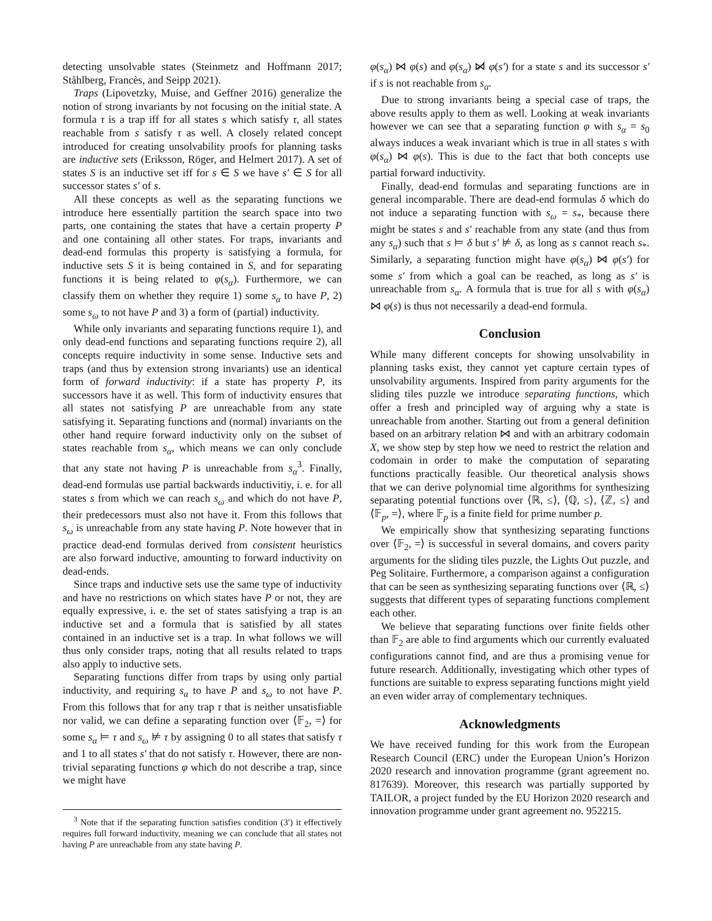detecting unsolvable states (Steinmetz and Hoffmann 2017; Ståhlberg, Francès, and Seipp 2021).
Traps (Lipovetzky, Muise, and Geffner 2016) generalize the notion of strong invariants by not focusing on the initial state. A formula τ is a trap iff for all states s which satisfy τ, all states reachable from s satisfy τ as well. A closely related concept introduced for creating unsolvability proofs for planning tasks are inductive sets (Eriksson, Röger, and Helmert 2017). A set of states S is an inductive set iff for s ∈ S we have s′ ∈ S for all successor states s′ of s.
All these concepts as well as the separating functions we introduce here essentially partition the search space into two parts, one containing the states that have a certain property P and one containing all other states. For traps, invariants and dead-end formulas this property is satisfying a formula, for inductive sets S it is being contained in S, and for separating functions it is being related to φ(s<sub>α</sub>). Furthermore, we can classify them on whether they require 1) some s<sub>α</sub> to have P, 2) some s<sub>ω</sub> to not have P and 3) a form of (partial) inductivity.
While only invariants and separating functions require 1), and only dead-end functions and separating functions require 2), all concepts require inductivity in some sense. Inductive sets and traps (and thus by extension strong invariants) use an identical form of forward inductivity: if a state has property P, its successors have it as well. This form of inductivity ensures that all states not satisfying P are unreachable from any state satisfying it. Separating functions and (normal) invariants on the other hand require forward inductivity only on the subset of states reachable from s<sub>α</sub>, which means we can only conclude that any state not having P is unreachable from s<sub>α</sub><sup>3</sup>. Finally, dead-end formulas use partial backwards inductivitiy, i. e. for all states s from which we can reach s<sub>ω</sub> and which do not have P, their predecessors must also not have it. From this follows that s<sub>ω</sub> is unreachable from any state having P. Note however that in practice dead-end formulas derived from consistent heuristics are also forward inductive, amounting to forward inductivity on dead-ends.
Since traps and inductive sets use the same type of inductivity and have no restrictions on which states have P or not, they are equally expressive, i. e. the set of states satisfying a trap is an inductive set and a formula that is satisfied by all states contained in an inductive set is a trap. In what follows we will thus only consider traps, noting that all results related to traps also apply to inductive sets.
Separating functions differ from traps by using only partial inductivity, and requiring s<sub>α</sub> to have P and s<sub>ω</sub> to not have P. From this follows that for any trap τ that is neither unsatisfiable nor valid, we can define a separating function over ⟨𝔽<sub>2</sub>, =⟩ for some s<sub>α</sub> ⊨ τ and s<sub>ω</sub> ⊭ τ by assigning 0 to all states that satisfy τ and 1 to all states s′ that do not satisfy τ. However, there are non-trivial separating functions φ which do not describe a trap, since we might have
<sup>3</sup> Note that if the separating function satisfies condition (3′) it effectively requires full forward inductivity, meaning we can conclude that all states not having P are unreachable from any state having P.
φ(s<sub>α</sub>) ⋈ φ(s) and φ(s<sub>α</sub>) ⋈̸ φ(s′) for a state s and its successor s′ if s is not reachable from s<sub>α</sub>.
Due to strong invariants being a special case of traps, the above results apply to them as well. Looking at weak invariants however we can see that a separating function φ with s<sub>α</sub> = s<sub>0</sub> always induces a weak invariant which is true in all states s with φ(s<sub>α</sub>) ⋈ φ(s). This is due to the fact that both concepts use partial forward inductivity.
Finally, dead-end formulas and separating functions are in general incomparable. There are dead-end formulas δ which do not induce a separating function with s<sub>ω</sub> = s<sub>*</sub>, because there might be states s and s′ reachable from any state (and thus from any s<sub>α</sub>) such that s ⊨ δ but s′ ⊭ δ, as long as s cannot reach s<sub>*</sub>. Similarly, a separating function might have φ(s<sub>α</sub>) ⋈ φ(s′) for some s′ from which a goal can be reached, as long as s′ is unreachable from s<sub>α</sub>. A formula that is true for all s with φ(s<sub>α</sub>) ⋈ φ(s) is thus not necessarily a dead-end formula.
Conclusion
While many different concepts for showing unsolvability in planning tasks exist, they cannot yet capture certain types of unsolvability arguments. Inspired from parity arguments for the sliding tiles puzzle we introduce separating functions, which offer a fresh and principled way of arguing why a state is unreachable from another. Starting out from a general definition based on an arbitrary relation ⋈ and with an arbitrary codomain X, we show step by step how we need to restrict the relation and codomain in order to make the computation of separating functions practically feasible. Our theoretical analysis shows that we can derive polynomial time algorithms for synthesizing separating potential functions over ⟨ℝ, ≤⟩, ⟨ℚ, ≤⟩, ⟨ℤ, ≤⟩ and ⟨𝔽<sub>p</sub>, =⟩, where 𝔽<sub>p</sub> is a finite field for prime number p.
We empirically show that synthesizing separating functions over ⟨𝔽<sub>2</sub>, =⟩ is successful in several domains, and covers parity arguments for the sliding tiles puzzle, the Lights Out puzzle, and Peg Solitaire. Furthermore, a comparison against a configuration that can be seen as synthesizing separating functions over ⟨ℝ, ≤⟩ suggests that different types of separating functions complement each other.
We believe that separating functions over finite fields other than 𝔽<sub>2</sub> are able to find arguments which our currently evaluated configurations cannot find, and are thus a promising venue for future research. Additionally, investigating which other types of functions are suitable to express separating functions might yield an even wider array of complementary techniques.
Acknowledgments
We have received funding for this work from the European Research Council (ERC) under the European Union’s Horizon 2020 research and innovation programme (grant agreement no. 817639). Moreover, this research was partially supported by TAILOR, a project funded by the EU Horizon 2020 research and innovation programme under grant agreement no. 952215.